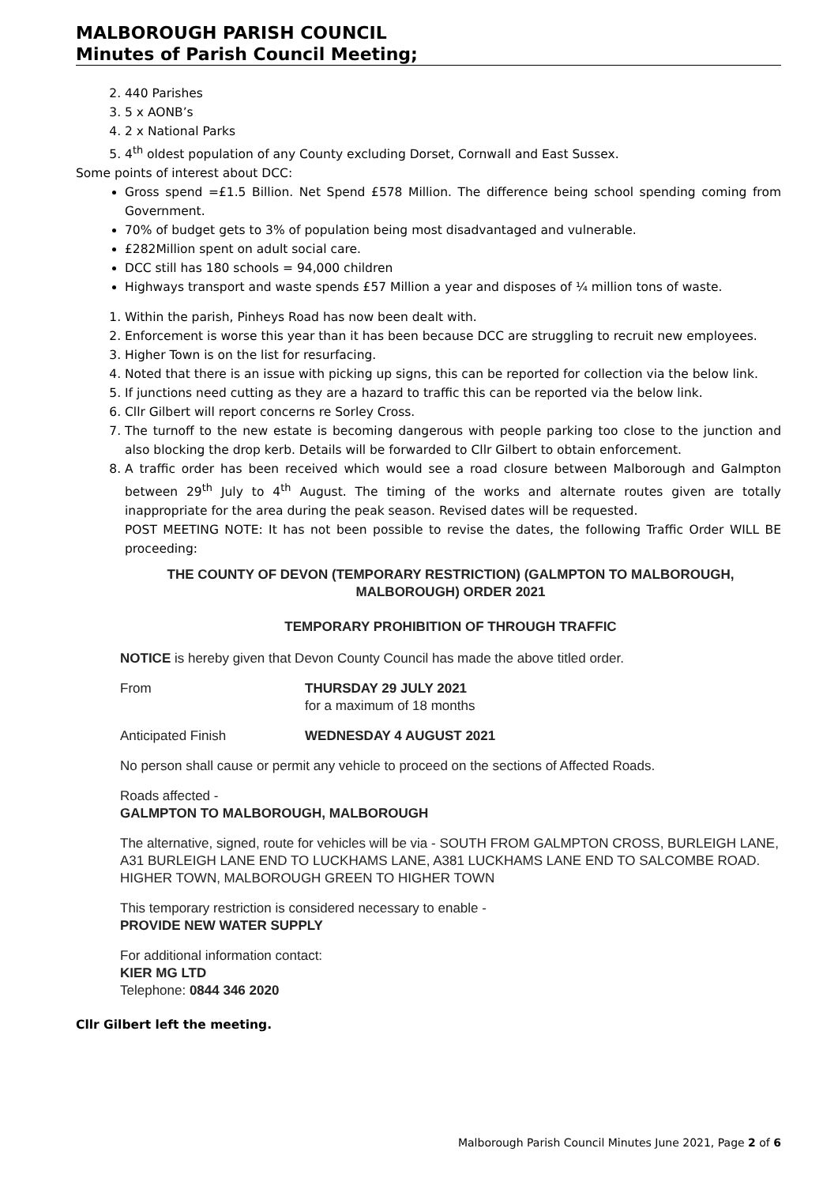MALBOROUGH PARISH COUNCIL
Minutes of Parish Council Meeting;
2. 440 Parishes
3. 5 x AONB’s
4. 2 x National Parks
5. 4<sup>th</sup> oldest population of any County excluding Dorset, Cornwall and East Sussex.
Some points of interest about DCC:
Gross spend =£1.5 Billion. Net Spend £578 Million. The difference being school spending coming from Government.
70% of budget gets to 3% of population being most disadvantaged and vulnerable.
£282Million spent on adult social care.
DCC still has 180 schools = 94,000 children
Highways transport and waste spends £57 Million a year and disposes of ¼ million tons of waste.
1. Within the parish, Pinheys Road has now been dealt with.
2. Enforcement is worse this year than it has been because DCC are struggling to recruit new employees.
3. Higher Town is on the list for resurfacing.
4. Noted that there is an issue with picking up signs, this can be reported for collection via the below link.
5. If junctions need cutting as they are a hazard to traffic this can be reported via the below link.
6. Cllr Gilbert will report concerns re Sorley Cross.
7. The turnoff to the new estate is becoming dangerous with people parking too close to the junction and also blocking the drop kerb. Details will be forwarded to Cllr Gilbert to obtain enforcement.
8. A traffic order has been received which would see a road closure between Malborough and Galmpton between 29<sup>th</sup> July to 4<sup>th</sup> August. The timing of the works and alternate routes given are totally inappropriate for the area during the peak season. Revised dates will be requested.
POST MEETING NOTE: It has not been possible to revise the dates, the following Traffic Order WILL BE proceeding:
THE COUNTY OF DEVON (TEMPORARY RESTRICTION) (GALMPTON TO MALBOROUGH, MALBOROUGH) ORDER 2021
TEMPORARY PROHIBITION OF THROUGH TRAFFIC
NOTICE is hereby given that Devon County Council has made the above titled order.
From THURSDAY 29 JULY 2021
for a maximum of 18 months
Anticipated Finish WEDNESDAY 4 AUGUST 2021
No person shall cause or permit any vehicle to proceed on the sections of Affected Roads.
Roads affected -
GALMPTON TO MALBOROUGH, MALBOROUGH
The alternative, signed, route for vehicles will be via - SOUTH FROM GALMPTON CROSS, BURLEIGH LANE, A31 BURLEIGH LANE END TO LUCKHAMS LANE, A381 LUCKHAMS LANE END TO SALCOMBE ROAD. HIGHER TOWN, MALBOROUGH GREEN TO HIGHER TOWN
This temporary restriction is considered necessary to enable -
PROVIDE NEW WATER SUPPLY
For additional information contact:
KIER MG LTD
Telephone: 0844 346 2020
Cllr Gilbert left the meeting.
Malborough Parish Council Minutes June 2021, Page 2 of 6